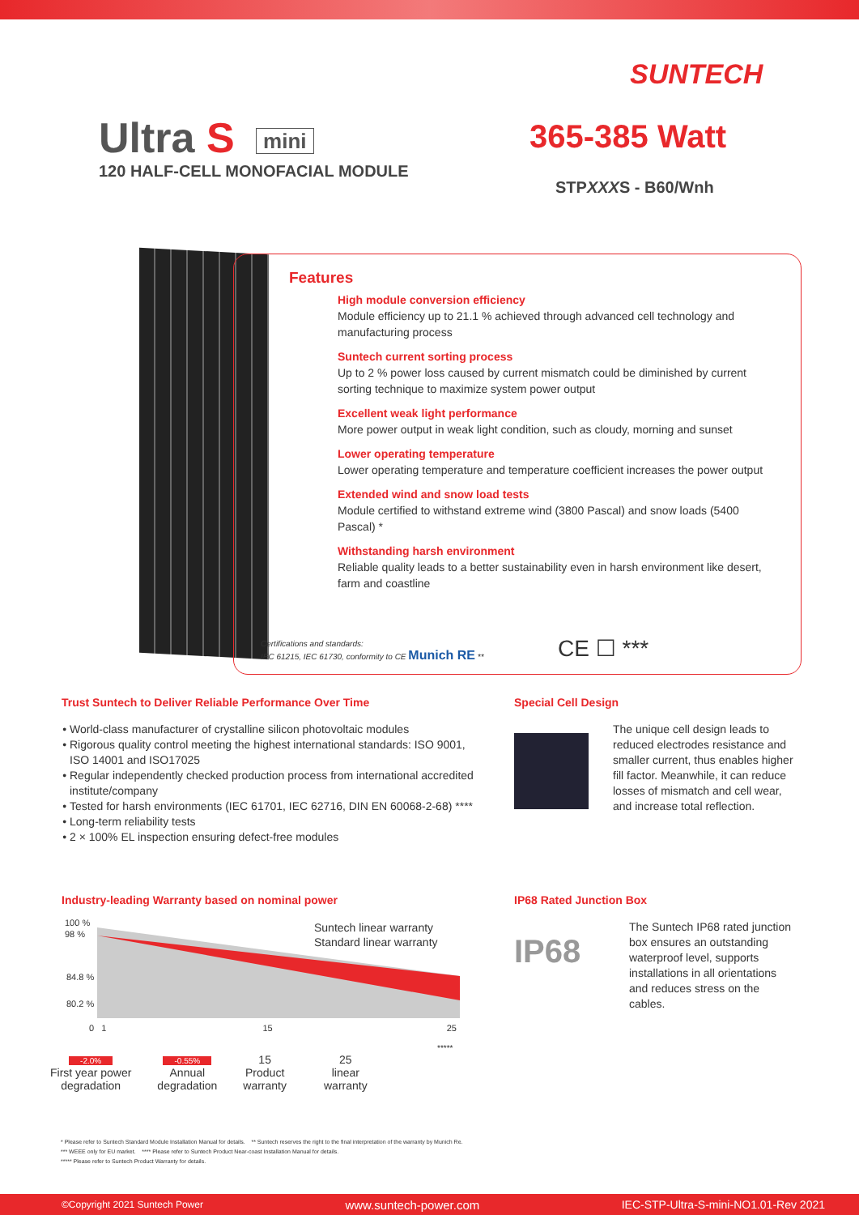SUNTECH
Ultra S mini
120 HALF-CELL MONOFACIAL MODULE
365-385 Watt
STPXXXS - B60/Wnh
Features
High module conversion efficiency
Module efficiency up to 21.1 % achieved through advanced cell technology and manufacturing process
Suntech current sorting process
Up to 2 % power loss caused by current mismatch could be diminished by current sorting technique to maximize system power output
Excellent weak light performance
More power output in weak light condition, such as cloudy, morning and sunset
Lower operating temperature
Lower operating temperature and temperature coefficient increases the power output
Extended wind and snow load tests
Module certified to withstand extreme wind (3800 Pascal) and snow loads (5400 Pascal) *
Withstanding harsh environment
Reliable quality leads to a better sustainability even in harsh environment like desert, farm and coastline
Certifications and standards:
IEC 61215, IEC 61730, conformity to CE Munich RE **
CE ☐ ***
Trust Suntech to Deliver Reliable Performance Over Time
World-class manufacturer of crystalline silicon photovoltaic modules
Rigorous quality control meeting the highest international standards: ISO 9001, ISO 14001 and ISO17025
Regular independently checked production process from international accredited institute/company
Tested for harsh environments (IEC 61701, IEC 62716, DIN EN 60068-2-68) ****
Long-term reliability tests
2 × 100% EL inspection ensuring defect-free modules
Special Cell Design
The unique cell design leads to reduced electrodes resistance and smaller current, thus enables higher fill factor. Meanwhile, it can reduce losses of mismatch and cell wear, and increase total reflection.
Industry-leading Warranty based on nominal power
100 %
98 %
84.8 %
80.2 %
0 1 15 25
Suntech linear warranty
Standard linear warranty
*****
-2.0%
First year power
degradation
-0.55%
Annual
degradation
15
Product
warranty
25
linear
warranty
IP68 Rated Junction Box
IP68
The Suntech IP68 rated junction box ensures an outstanding waterproof level, supports installations in all orientations and reduces stress on the cables.
* Please refer to Suntech Standard Module Installation Manual for details. ** Suntech reserves the right to the final interpretation of the warranty by Munich Re.
*** WEEE only for EU market. **** Please refer to Suntech Product Near-coast Installation Manual for details.
***** Please refer to Suntech Product Warranty for details.
©Copyright 2021 Suntech Power www.suntech-power.com IEC-STP-Ultra-S-mini-NO1.01-Rev 2021